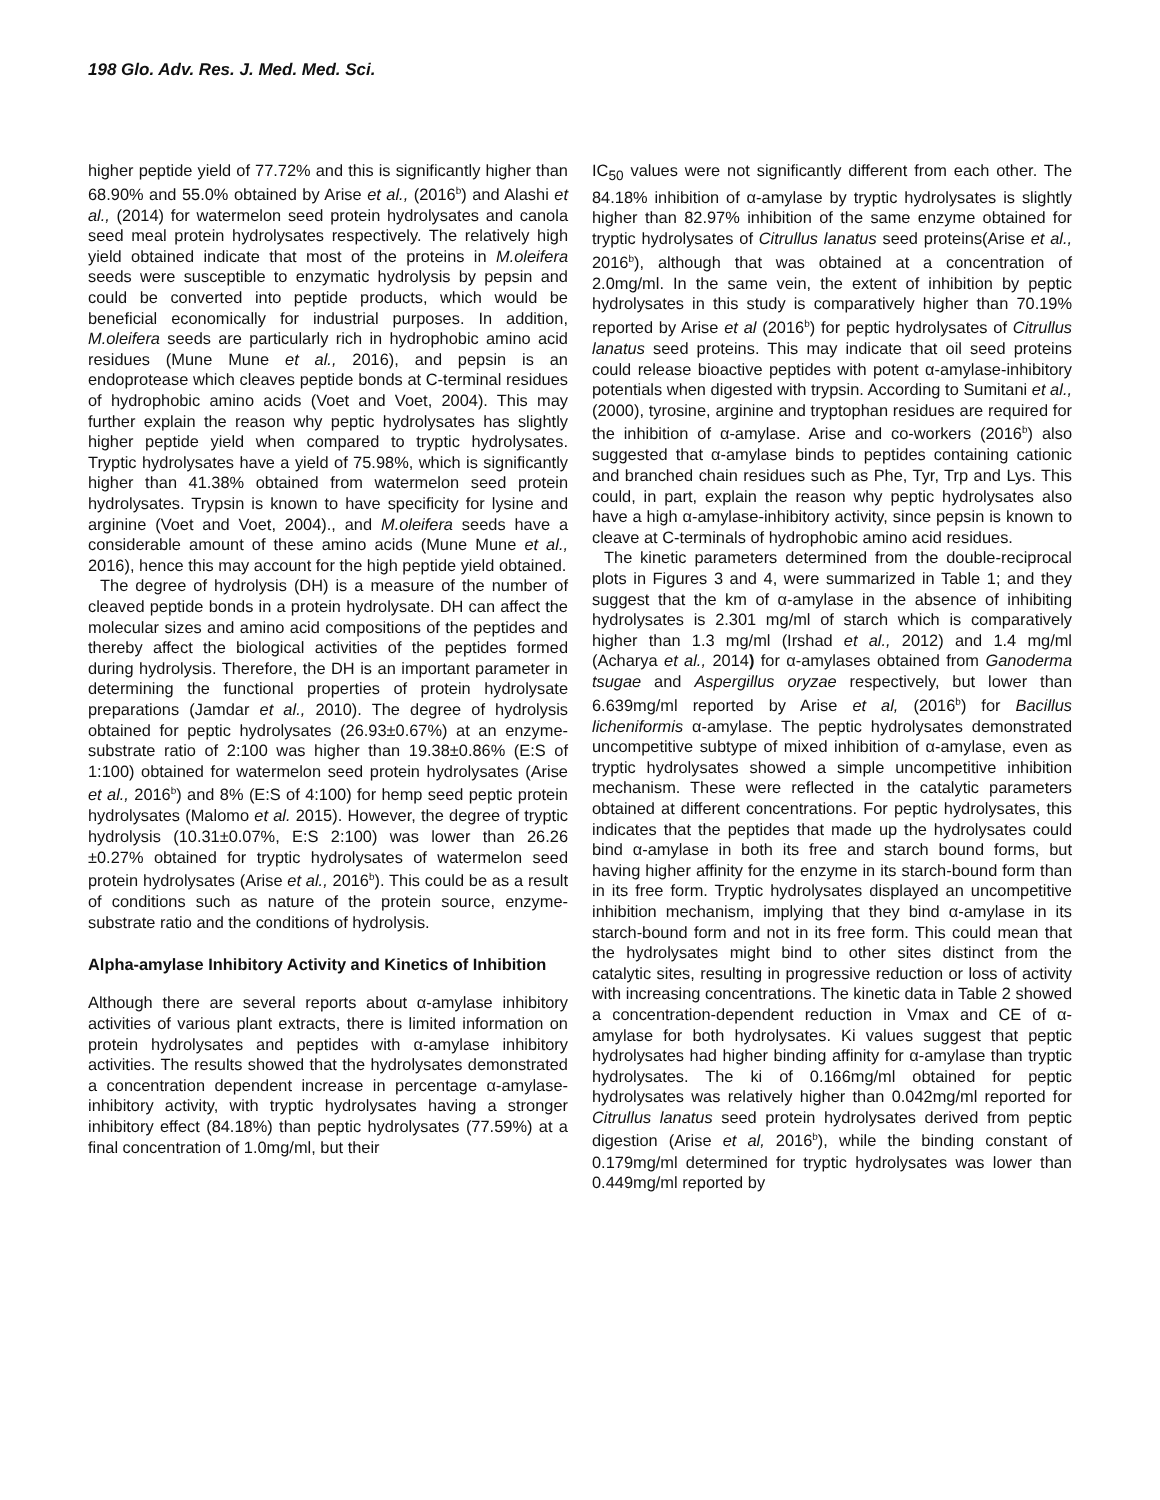198 Glo. Adv. Res. J. Med. Med. Sci.
higher peptide yield of 77.72% and this is significantly higher than 68.90% and 55.0% obtained by Arise et al., (2016<sup>b</sup>) and Alashi et al., (2014) for watermelon seed protein hydrolysates and canola seed meal protein hydrolysates respectively. The relatively high yield obtained indicate that most of the proteins in M.oleifera seeds were susceptible to enzymatic hydrolysis by pepsin and could be converted into peptide products, which would be beneficial economically for industrial purposes. In addition, M.oleifera seeds are particularly rich in hydrophobic amino acid residues (Mune Mune et al., 2016), and pepsin is an endoprotease which cleaves peptide bonds at C-terminal residues of hydrophobic amino acids (Voet and Voet, 2004). This may further explain the reason why peptic hydrolysates has slightly higher peptide yield when compared to tryptic hydrolysates. Tryptic hydrolysates have a yield of 75.98%, which is significantly higher than 41.38% obtained from watermelon seed protein hydrolysates. Trypsin is known to have specificity for lysine and arginine (Voet and Voet, 2004)., and M.oleifera seeds have a considerable amount of these amino acids (Mune Mune et al., 2016), hence this may account for the high peptide yield obtained.
The degree of hydrolysis (DH) is a measure of the number of cleaved peptide bonds in a protein hydrolysate. DH can affect the molecular sizes and amino acid compositions of the peptides and thereby affect the biological activities of the peptides formed during hydrolysis. Therefore, the DH is an important parameter in determining the functional properties of protein hydrolysate preparations (Jamdar et al., 2010). The degree of hydrolysis obtained for peptic hydrolysates (26.93±0.67%) at an enzyme-substrate ratio of 2:100 was higher than 19.38±0.86% (E:S of 1:100) obtained for watermelon seed protein hydrolysates (Arise et al., 2016<sup>b</sup>) and 8% (E:S of 4:100) for hemp seed peptic protein hydrolysates (Malomo et al. 2015). However, the degree of tryptic hydrolysis (10.31±0.07%, E:S 2:100) was lower than 26.26 ±0.27% obtained for tryptic hydrolysates of watermelon seed protein hydrolysates (Arise et al., 2016<sup>b</sup>). This could be as a result of conditions such as nature of the protein source, enzyme-substrate ratio and the conditions of hydrolysis.
Alpha-amylase Inhibitory Activity and Kinetics of Inhibition
Although there are several reports about α-amylase inhibitory activities of various plant extracts, there is limited information on protein hydrolysates and peptides with α-amylase inhibitory activities. The results showed that the hydrolysates demonstrated a concentration dependent increase in percentage α-amylase-inhibitory activity, with tryptic hydrolysates having a stronger inhibitory effect (84.18%) than peptic hydrolysates (77.59%) at a final concentration of 1.0mg/ml, but their
IC<sub>50</sub> values were not significantly different from each other. The 84.18% inhibition of α-amylase by tryptic hydrolysates is slightly higher than 82.97% inhibition of the same enzyme obtained for tryptic hydrolysates of Citrullus lanatus seed proteins(Arise et al., 2016<sup>b</sup>), although that was obtained at a concentration of 2.0mg/ml. In the same vein, the extent of inhibition by peptic hydrolysates in this study is comparatively higher than 70.19% reported by Arise et al (2016<sup>b</sup>) for peptic hydrolysates of Citrullus lanatus seed proteins. This may indicate that oil seed proteins could release bioactive peptides with potent α-amylase-inhibitory potentials when digested with trypsin. According to Sumitani et al., (2000), tyrosine, arginine and tryptophan residues are required for the inhibition of α-amylase. Arise and co-workers (2016<sup>b</sup>) also suggested that α-amylase binds to peptides containing cationic and branched chain residues such as Phe, Tyr, Trp and Lys. This could, in part, explain the reason why peptic hydrolysates also have a high α-amylase-inhibitory activity, since pepsin is known to cleave at C-terminals of hydrophobic amino acid residues.
The kinetic parameters determined from the double-reciprocal plots in Figures 3 and 4, were summarized in Table 1; and they suggest that the km of α-amylase in the absence of inhibiting hydrolysates is 2.301 mg/ml of starch which is comparatively higher than 1.3 mg/ml (Irshad et al., 2012) and 1.4 mg/ml (Acharya et al., 2014) for α-amylases obtained from Ganoderma tsugae and Aspergillus oryzae respectively, but lower than 6.639mg/ml reported by Arise et al, (2016<sup>b</sup>) for Bacillus licheniformis α-amylase. The peptic hydrolysates demonstrated uncompetitive subtype of mixed inhibition of α-amylase, even as tryptic hydrolysates showed a simple uncompetitive inhibition mechanism. These were reflected in the catalytic parameters obtained at different concentrations. For peptic hydrolysates, this indicates that the peptides that made up the hydrolysates could bind α-amylase in both its free and starch bound forms, but having higher affinity for the enzyme in its starch-bound form than in its free form. Tryptic hydrolysates displayed an uncompetitive inhibition mechanism, implying that they bind α-amylase in its starch-bound form and not in its free form. This could mean that the hydrolysates might bind to other sites distinct from the catalytic sites, resulting in progressive reduction or loss of activity with increasing concentrations. The kinetic data in Table 2 showed a concentration-dependent reduction in Vmax and CE of α-amylase for both hydrolysates. Ki values suggest that peptic hydrolysates had higher binding affinity for α-amylase than tryptic hydrolysates. The ki of 0.166mg/ml obtained for peptic hydrolysates was relatively higher than 0.042mg/ml reported for Citrullus lanatus seed protein hydrolysates derived from peptic digestion (Arise et al, 2016<sup>b</sup>), while the binding constant of 0.179mg/ml determined for tryptic hydrolysates was lower than 0.449mg/ml reported by